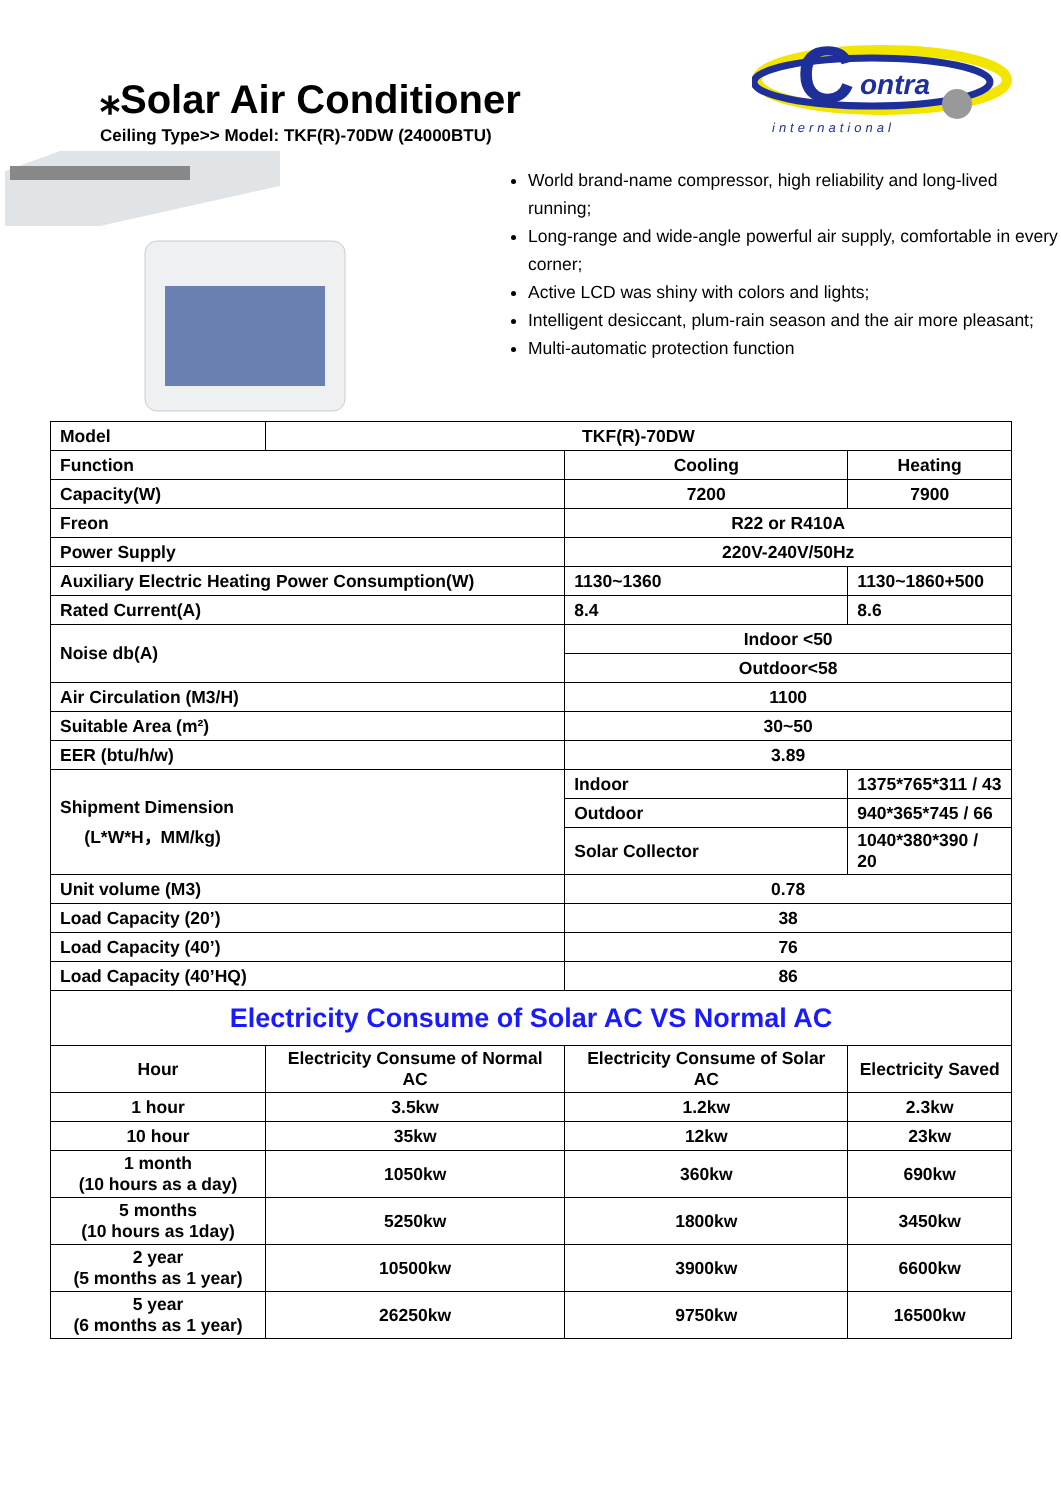C
ontra
international
⁎Solar Air Conditioner
Ceiling Type>> Model: TKF(R)-70DW (24000BTU)
World brand-name compressor, high reliability and long-lived running;
Long-range and wide-angle powerful air supply, comfortable in every corner;
Active LCD was shiny with colors and lights;
Intelligent desiccant, plum-rain season and the air more pleasant;
Multi-automatic protection function
| Model | TKF(R)-70DW | | |
| Function | | Cooling | Heating |
| Capacity(W) | | 7200 | 7900 |
| Freon | | R22 or R410A | |
| Power Supply | | 220V-240V/50Hz | |
| Auxiliary Electric Heating Power Consumption(W) | | 1130~1360 | 1130~1860+500 |
| Rated Current(A) | | 8.4 | 8.6 |
| Noise db(A) | | Indoor <50 | |
| | | Outdoor<58 | |
| Air Circulation (M3/H) | | 1100 | |
| Suitable Area (m²) | | 30~50 | |
| EER (btu/h/w) | | 3.89 | |
| Shipment Dimension (L*W*H，MM/kg) | | Indoor | 1375*765*311 / 43 |
| | | Outdoor | 940*365*745 / 66 |
| | | Solar Collector | 1040*380*390 / 20 |
| Unit volume (M3) | | 0.78 | |
| Load Capacity (20’) | | 38 | |
| Load Capacity (40’) | | 76 | |
| Load Capacity (40’HQ) | | 86 | |
| Electricity Consume of Solar AC VS Normal AC | | | |
| Hour | Electricity Consume of Normal AC | Electricity Consume of Solar AC | Electricity Saved |
| 1 hour | 3.5kw | 1.2kw | 2.3kw |
| 10 hour | 35kw | 12kw | 23kw |
| 1 month (10 hours as a day) | 1050kw | 360kw | 690kw |
| 5 months (10 hours as 1day) | 5250kw | 1800kw | 3450kw |
| 2 year (5 months as 1 year) | 10500kw | 3900kw | 6600kw |
| 5 year (6 months as 1 year) | 26250kw | 9750kw | 16500kw |